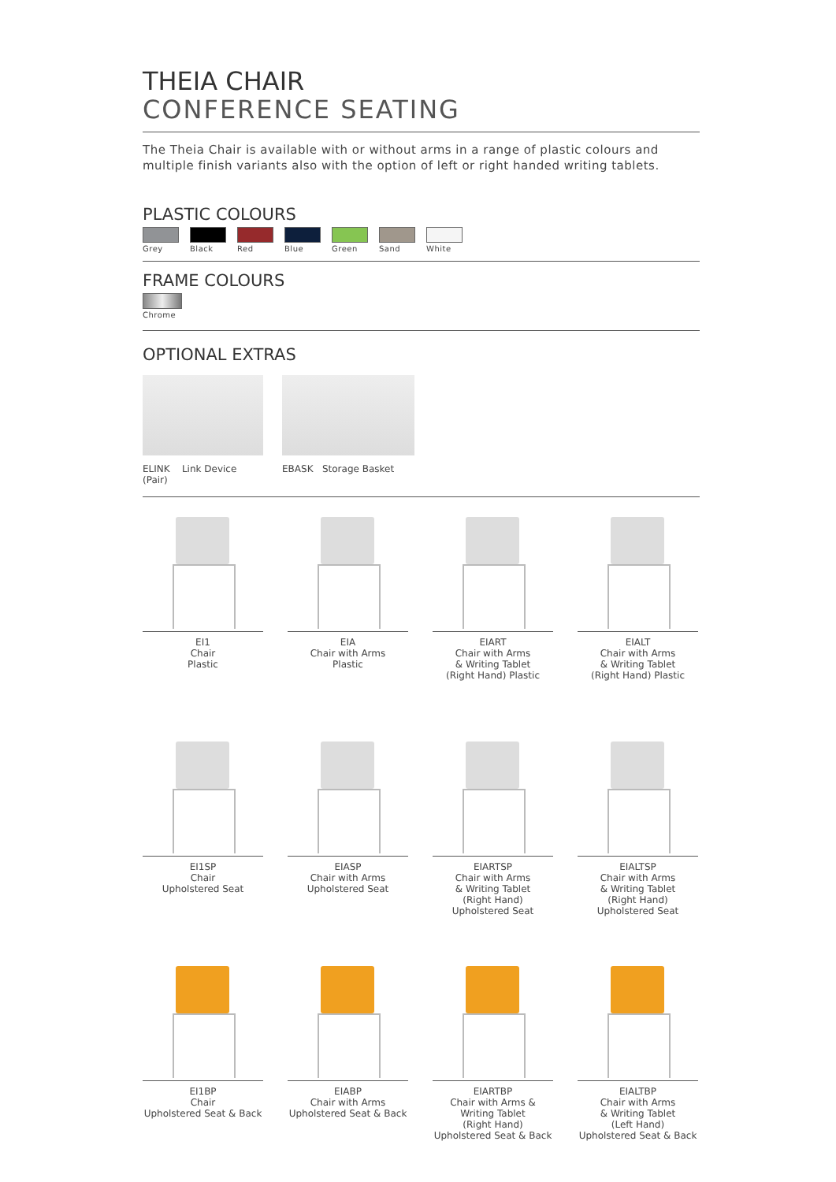THEIA CHAIR
CONFERENCE SEATING
The Theia Chair is available with or without arms in a range of plastic colours and multiple finish variants also with the option of left or right handed writing tablets.
PLASTIC COLOURS
Grey Black Red Blue Green Sand White
FRAME COLOURS
Chrome
OPTIONAL EXTRAS
ELINK Link Device (Pair)
EBASK Storage Basket
EI1
Chair
Plastic
EIA
Chair with Arms
Plastic
EIART
Chair with Arms
& Writing Tablet
(Right Hand) Plastic
EIALT
Chair with Arms
& Writing Tablet
(Right Hand) Plastic
EI1SP
Chair
Upholstered Seat
EIASP
Chair with Arms
Upholstered Seat
EIARTSP
Chair with Arms
& Writing Tablet
(Right Hand)
Upholstered Seat
EIALTSP
Chair with Arms
& Writing Tablet
(Right Hand)
Upholstered Seat
EI1BP
Chair
Upholstered Seat & Back
EIABP
Chair with Arms
Upholstered Seat & Back
EIARTBP
Chair with Arms &
Writing Tablet
(Right Hand)
Upholstered Seat & Back
EIALTBP
Chair with Arms
& Writing Tablet
(Left Hand)
Upholstered Seat & Back